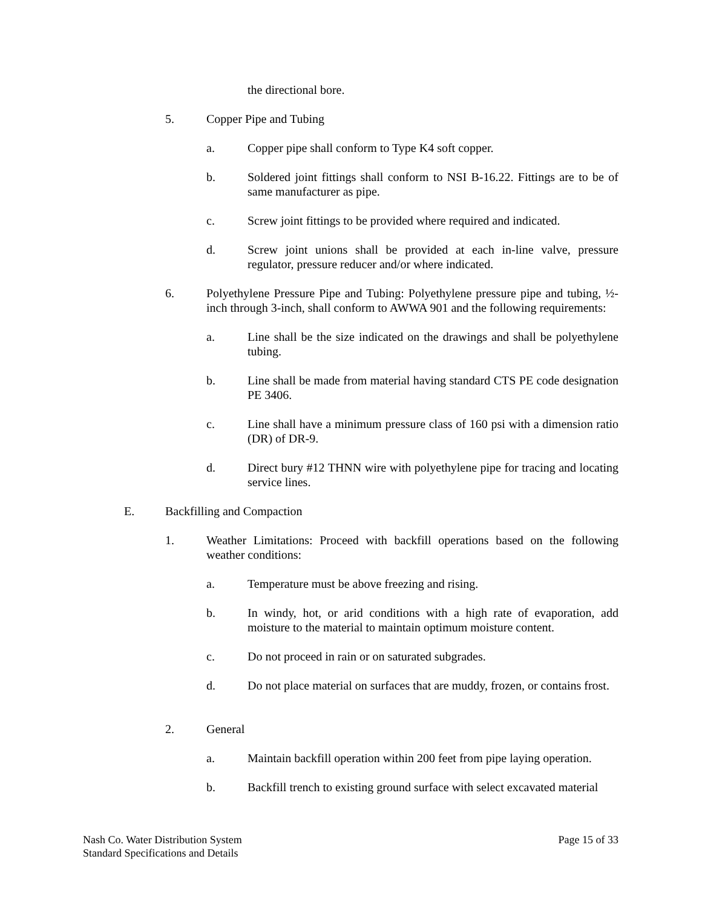the directional bore.
5. Copper Pipe and Tubing
a. Copper pipe shall conform to Type K4 soft copper.
b. Soldered joint fittings shall conform to NSI B-16.22. Fittings are to be of same manufacturer as pipe.
c. Screw joint fittings to be provided where required and indicated.
d. Screw joint unions shall be provided at each in-line valve, pressure regulator, pressure reducer and/or where indicated.
6. Polyethylene Pressure Pipe and Tubing: Polyethylene pressure pipe and tubing, ½-inch through 3-inch, shall conform to AWWA 901 and the following requirements:
a. Line shall be the size indicated on the drawings and shall be polyethylene tubing.
b. Line shall be made from material having standard CTS PE code designation PE 3406.
c. Line shall have a minimum pressure class of 160 psi with a dimension ratio (DR) of DR-9.
d. Direct bury #12 THNN wire with polyethylene pipe for tracing and locating service lines.
E. Backfilling and Compaction
1. Weather Limitations: Proceed with backfill operations based on the following weather conditions:
a. Temperature must be above freezing and rising.
b. In windy, hot, or arid conditions with a high rate of evaporation, add moisture to the material to maintain optimum moisture content.
c. Do not proceed in rain or on saturated subgrades.
d. Do not place material on surfaces that are muddy, frozen, or contains frost.
2. General
a. Maintain backfill operation within 200 feet from pipe laying operation.
b. Backfill trench to existing ground surface with select excavated material
Nash Co. Water Distribution System
Standard Specifications and Details
Page 15 of 33